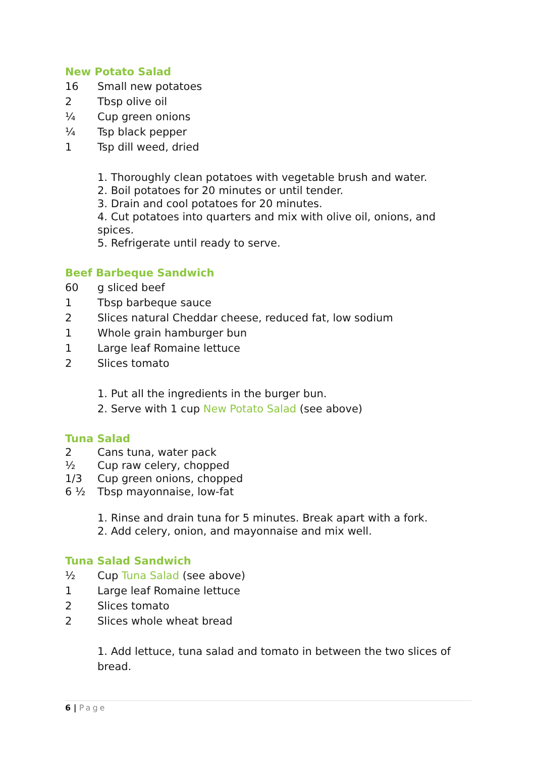New Potato Salad
16 Small new potatoes
2 Tbsp olive oil
¼ Cup green onions
¼ Tsp black pepper
1 Tsp dill weed, dried
1. Thoroughly clean potatoes with vegetable brush and water.
2. Boil potatoes for 20 minutes or until tender.
3. Drain and cool potatoes for 20 minutes.
4. Cut potatoes into quarters and mix with olive oil, onions, and spices.
5. Refrigerate until ready to serve.
Beef Barbeque Sandwich
60 g sliced beef
1 Tbsp barbeque sauce
2 Slices natural Cheddar cheese, reduced fat, low sodium
1 Whole grain hamburger bun
1 Large leaf Romaine lettuce
2 Slices tomato
1. Put all the ingredients in the burger bun.
2. Serve with 1 cup New Potato Salad (see above)
Tuna Salad
2 Cans tuna, water pack
½ Cup raw celery, chopped
1/3 Cup green onions, chopped
6 ½ Tbsp mayonnaise, low-fat
1. Rinse and drain tuna for 5 minutes. Break apart with a fork.
2. Add celery, onion, and mayonnaise and mix well.
Tuna Salad Sandwich
½ Cup Tuna Salad (see above)
1 Large leaf Romaine lettuce
2 Slices tomato
2 Slices whole wheat bread
1. Add lettuce, tuna salad and tomato in between the two slices of bread.
6 | Page